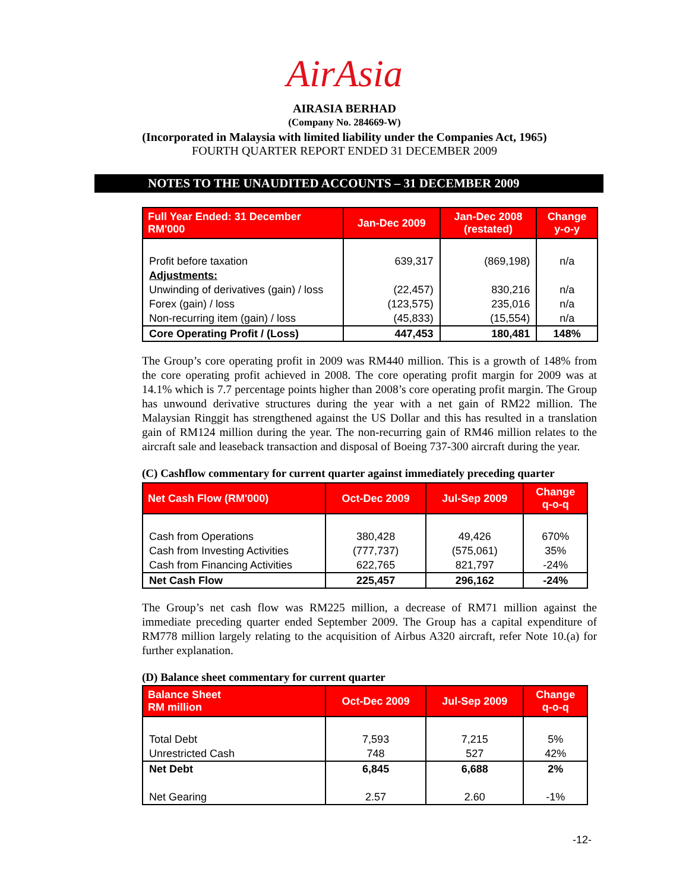AirAsia
AIRASIA BERHAD
(Company No. 284669-W)
(Incorporated in Malaysia with limited liability under the Companies Act, 1965)
FOURTH QUARTER REPORT ENDED 31 DECEMBER 2009
NOTES TO THE UNAUDITED ACCOUNTS – 31 DECEMBER 2009
| Full Year Ended: 31 December RM'000 | Jan-Dec 2009 | Jan-Dec 2008 (restated) | Change y-o-y |
| --- | --- | --- | --- |
| Profit before taxation | 639,317 | (869,198) | n/a |
| Adjustments: | | | |
| Unwinding of derivatives (gain) / loss | (22,457) | 830,216 | n/a |
| Forex (gain) / loss | (123,575) | 235,016 | n/a |
| Non-recurring item (gain) / loss | (45,833) | (15,554) | n/a |
| Core Operating Profit / (Loss) | 447,453 | 180,481 | 148% |
The Group’s core operating profit in 2009 was RM440 million. This is a growth of 148% from the core operating profit achieved in 2008. The core operating profit margin for 2009 was at 14.1% which is 7.7 percentage points higher than 2008’s core operating profit margin. The Group has unwound derivative structures during the year with a net gain of RM22 million. The Malaysian Ringgit has strengthened against the US Dollar and this has resulted in a translation gain of RM124 million during the year. The non-recurring gain of RM46 million relates to the aircraft sale and leaseback transaction and disposal of Boeing 737-300 aircraft during the year.
(C) Cashflow commentary for current quarter against immediately preceding quarter
| Net Cash Flow (RM'000) | Oct-Dec 2009 | Jul-Sep 2009 | Change q-o-q |
| --- | --- | --- | --- |
| Cash from Operations | 380,428 | 49,426 | 670% |
| Cash from Investing Activities | (777,737) | (575,061) | 35% |
| Cash from Financing Activities | 622,765 | 821,797 | -24% |
| Net Cash Flow | 225,457 | 296,162 | -24% |
The Group’s net cash flow was RM225 million, a decrease of RM71 million against the immediate preceding quarter ended September 2009. The Group has a capital expenditure of RM778 million largely relating to the acquisition of Airbus A320 aircraft, refer Note 10.(a) for further explanation.
(D) Balance sheet commentary for current quarter
| Balance Sheet RM million | Oct-Dec 2009 | Jul-Sep 2009 | Change q-o-q |
| --- | --- | --- | --- |
| Total Debt | 7,593 | 7,215 | 5% |
| Unrestricted Cash | 748 | 527 | 42% |
| Net Debt | 6,845 | 6,688 | 2% |
| Net Gearing | 2.57 | 2.60 | -1% |
-12-